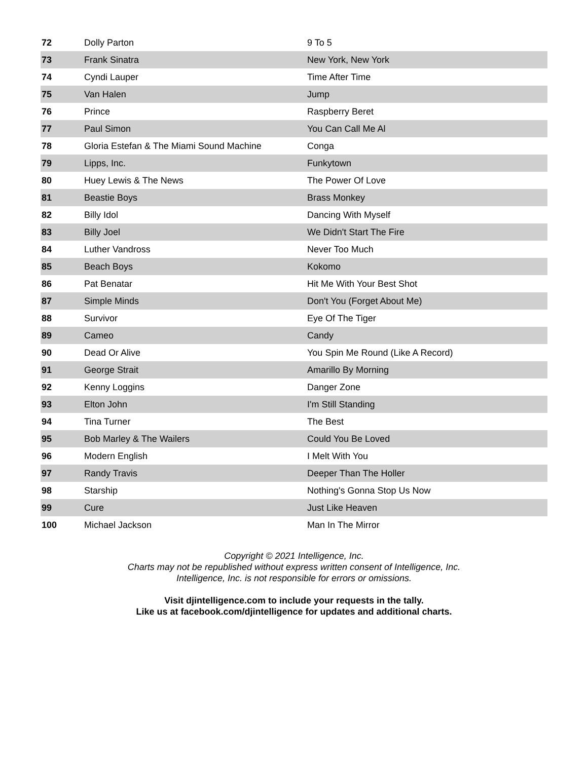| 72 | Dolly Parton | 9 To 5 |
| 73 | Frank Sinatra | New York, New York |
| 74 | Cyndi Lauper | Time After Time |
| 75 | Van Halen | Jump |
| 76 | Prince | Raspberry Beret |
| 77 | Paul Simon | You Can Call Me Al |
| 78 | Gloria Estefan & The Miami Sound Machine | Conga |
| 79 | Lipps, Inc. | Funkytown |
| 80 | Huey Lewis & The News | The Power Of Love |
| 81 | Beastie Boys | Brass Monkey |
| 82 | Billy Idol | Dancing With Myself |
| 83 | Billy Joel | We Didn't Start The Fire |
| 84 | Luther Vandross | Never Too Much |
| 85 | Beach Boys | Kokomo |
| 86 | Pat Benatar | Hit Me With Your Best Shot |
| 87 | Simple Minds | Don't You (Forget About Me) |
| 88 | Survivor | Eye Of The Tiger |
| 89 | Cameo | Candy |
| 90 | Dead Or Alive | You Spin Me Round (Like A Record) |
| 91 | George Strait | Amarillo By Morning |
| 92 | Kenny Loggins | Danger Zone |
| 93 | Elton John | I'm Still Standing |
| 94 | Tina Turner | The Best |
| 95 | Bob Marley & The Wailers | Could You Be Loved |
| 96 | Modern English | I Melt With You |
| 97 | Randy Travis | Deeper Than The Holler |
| 98 | Starship | Nothing's Gonna Stop Us Now |
| 99 | Cure | Just Like Heaven |
| 100 | Michael Jackson | Man In The Mirror |
Copyright © 2021 Intelligence, Inc.
Charts may not be republished without express written consent of Intelligence, Inc.
Intelligence, Inc. is not responsible for errors or omissions.
Visit djintelligence.com to include your requests in the tally.
Like us at facebook.com/djintelligence for updates and additional charts.